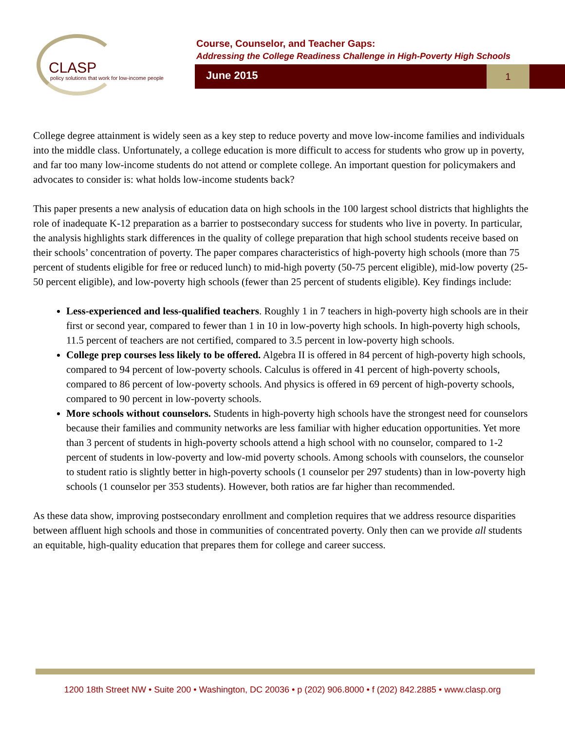CLASP
policy solutions that work for low-income people
Course, Counselor, and Teacher Gaps:
Addressing the College Readiness Challenge in High-Poverty High Schools
June 2015
1
College degree attainment is widely seen as a key step to reduce poverty and move low-income families and individuals into the middle class. Unfortunately, a college education is more difficult to access for students who grow up in poverty, and far too many low-income students do not attend or complete college. An important question for policymakers and advocates to consider is: what holds low-income students back?
This paper presents a new analysis of education data on high schools in the 100 largest school districts that highlights the role of inadequate K-12 preparation as a barrier to postsecondary success for students who live in poverty. In particular, the analysis highlights stark differences in the quality of college preparation that high school students receive based on their schools’ concentration of poverty. The paper compares characteristics of high-poverty high schools (more than 75 percent of students eligible for free or reduced lunch) to mid-high poverty (50-75 percent eligible), mid-low poverty (25-50 percent eligible), and low-poverty high schools (fewer than 25 percent of students eligible). Key findings include:
Less-experienced and less-qualified teachers. Roughly 1 in 7 teachers in high-poverty high schools are in their first or second year, compared to fewer than 1 in 10 in low-poverty high schools. In high-poverty high schools, 11.5 percent of teachers are not certified, compared to 3.5 percent in low-poverty high schools.
College prep courses less likely to be offered. Algebra II is offered in 84 percent of high-poverty high schools, compared to 94 percent of low-poverty schools. Calculus is offered in 41 percent of high-poverty schools, compared to 86 percent of low-poverty schools. And physics is offered in 69 percent of high-poverty schools, compared to 90 percent in low-poverty schools.
More schools without counselors. Students in high-poverty high schools have the strongest need for counselors because their families and community networks are less familiar with higher education opportunities. Yet more than 3 percent of students in high-poverty schools attend a high school with no counselor, compared to 1-2 percent of students in low-poverty and low-mid poverty schools. Among schools with counselors, the counselor to student ratio is slightly better in high-poverty schools (1 counselor per 297 students) than in low-poverty high schools (1 counselor per 353 students). However, both ratios are far higher than recommended.
As these data show, improving postsecondary enrollment and completion requires that we address resource disparities between affluent high schools and those in communities of concentrated poverty. Only then can we provide all students an equitable, high-quality education that prepares them for college and career success.
1200 18th Street NW • Suite 200 • Washington, DC 20036 • p (202) 906.8000 • f (202) 842.2885 • www.clasp.org